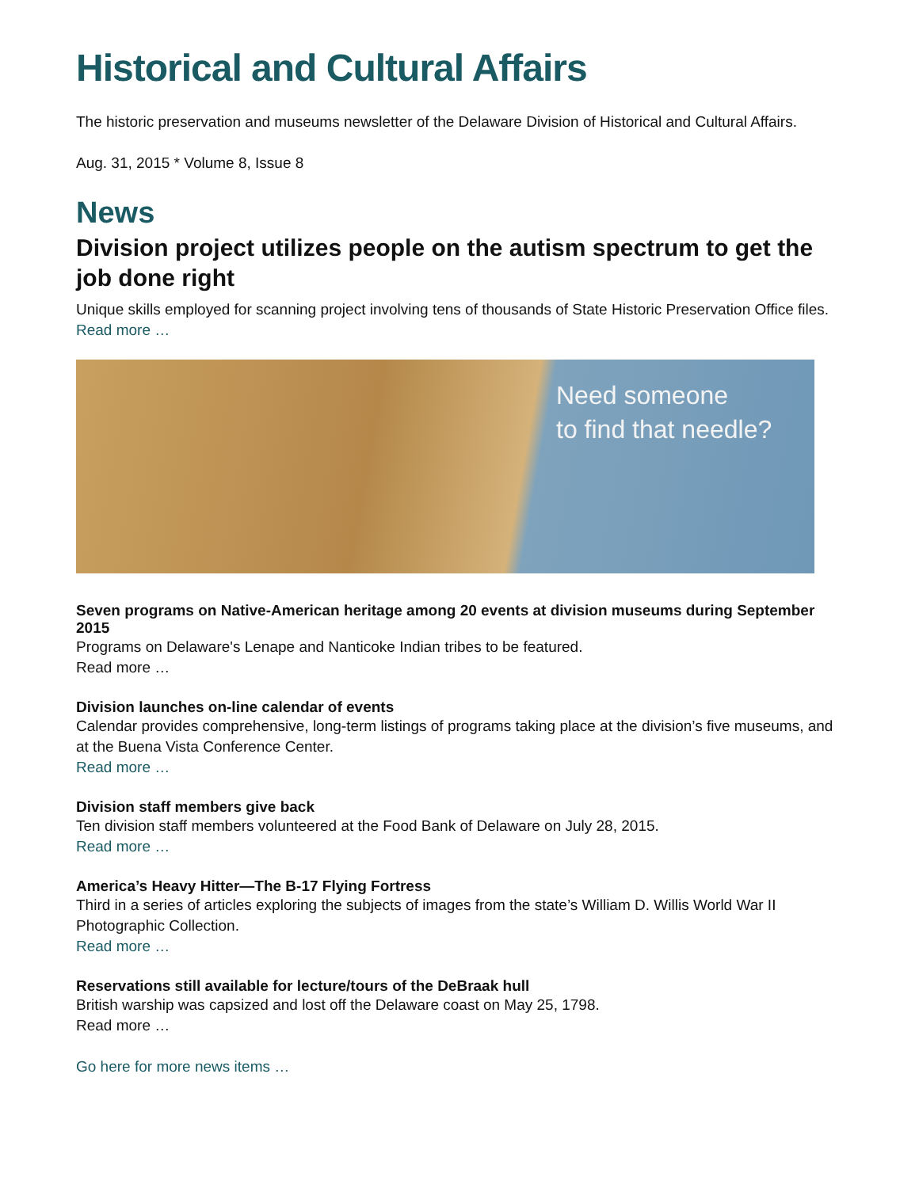Historical and Cultural Affairs
The historic preservation and museums newsletter of the Delaware Division of Historical and Cultural Affairs.
Aug. 31, 2015 * Volume 8, Issue 8
News
Division project utilizes people on the autism spectrum to get the job done right
Unique skills employed for scanning project involving tens of thousands of State Historic Preservation Office files.
Read more …
Need someone
to find that needle?
Seven programs on Native-American heritage among 20 events at division museums during September 2015
Programs on Delaware's Lenape and Nanticoke Indian tribes to be featured.
Read more …
Division launches on-line calendar of events
Calendar provides comprehensive, long-term listings of programs taking place at the division’s five museums, and at the Buena Vista Conference Center.
Read more …
Division staff members give back
Ten division staff members volunteered at the Food Bank of Delaware on July 28, 2015.
Read more …
America’s Heavy Hitter—The B-17 Flying Fortress
Third in a series of articles exploring the subjects of images from the state’s William D. Willis World War II Photographic Collection.
Read more …
Reservations still available for lecture/tours of the DeBraak hull
British warship was capsized and lost off the Delaware coast on May 25, 1798.
Read more …
Go here for more news items …